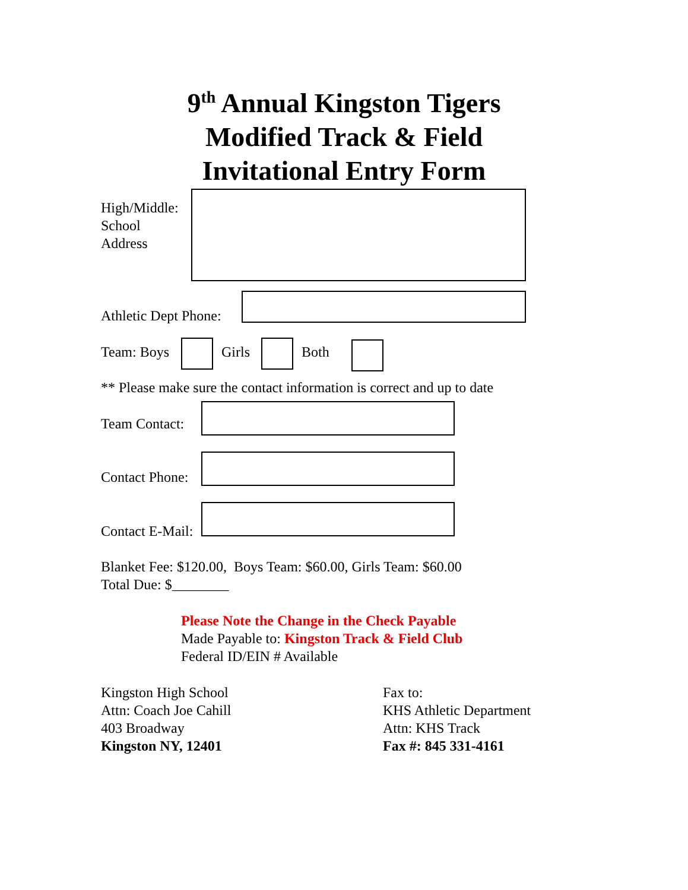9<sup>th</sup> Annual Kingston Tigers
Modified Track & Field
Invitational Entry Form
High/Middle:
School
Address
Athletic Dept Phone:
Team: Boys Girls Both
** Please make sure the contact information is correct and up to date
Team Contact:
Contact Phone:
Contact E-Mail:
Blanket Fee: $120.00, Boys Team: $60.00, Girls Team: $60.00
Total Due: $________
Please Note the Change in the Check Payable
Made Payable to: Kingston Track & Field Club
Federal ID/EIN # Available
Kingston High School
Attn: Coach Joe Cahill
403 Broadway
Kingston NY, 12401
Fax to:
KHS Athletic Department
Attn: KHS Track
Fax #: 845 331-4161